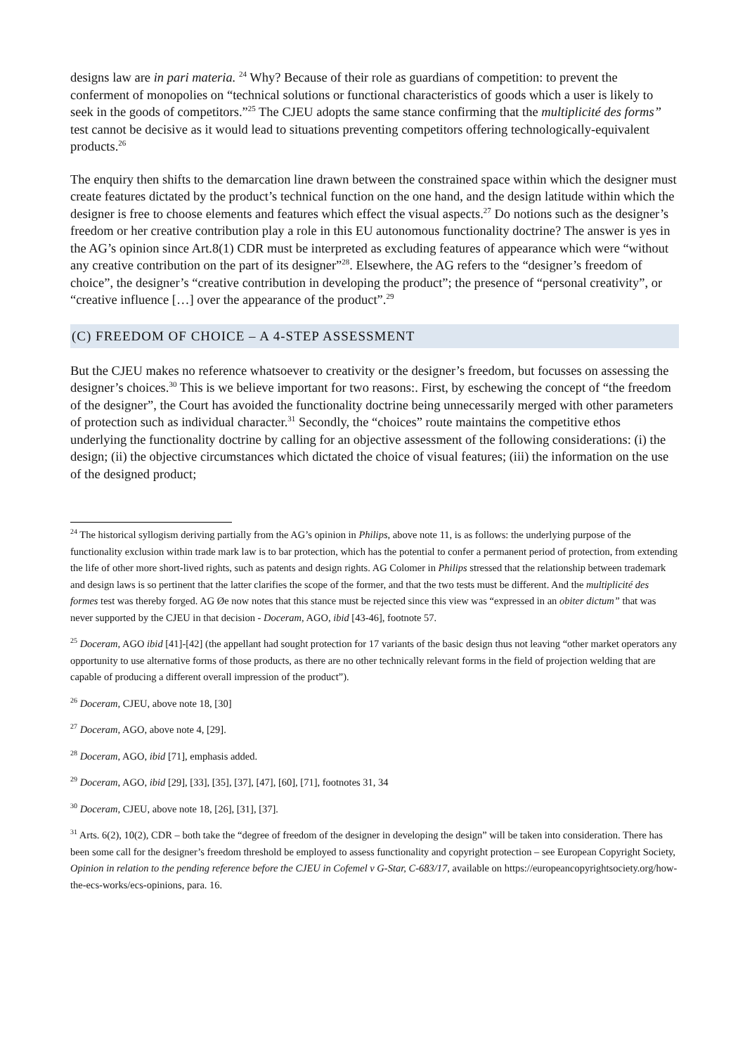designs law are in pari materia. <sup>24</sup> Why? Because of their role as guardians of competition: to prevent the conferment of monopolies on “technical solutions or functional characteristics of goods which a user is likely to seek in the goods of competitors.”<sup>25</sup> The CJEU adopts the same stance confirming that the multiplicité des forms” test cannot be decisive as it would lead to situations preventing competitors offering technologically-equivalent products.<sup>26</sup>
The enquiry then shifts to the demarcation line drawn between the constrained space within which the designer must create features dictated by the product’s technical function on the one hand, and the design latitude within which the designer is free to choose elements and features which effect the visual aspects.<sup>27</sup> Do notions such as the designer’s freedom or her creative contribution play a role in this EU autonomous functionality doctrine? The answer is yes in the AG’s opinion since Art.8(1) CDR must be interpreted as excluding features of appearance which were “without any creative contribution on the part of its designer”<sup>28</sup>. Elsewhere, the AG refers to the “designer’s freedom of choice”, the designer’s “creative contribution in developing the product”; the presence of “personal creativity”, or “creative influence […] over the appearance of the product”.<sup>29</sup>
(C) FREEDOM OF CHOICE – A 4-STEP ASSESSMENT
But the CJEU makes no reference whatsoever to creativity or the designer’s freedom, but focusses on assessing the designer’s choices.<sup>30</sup> This is we believe important for two reasons:. First, by eschewing the concept of “the freedom of the designer”, the Court has avoided the functionality doctrine being unnecessarily merged with other parameters of protection such as individual character.<sup>31</sup> Secondly, the “choices” route maintains the competitive ethos underlying the functionality doctrine by calling for an objective assessment of the following considerations: (i) the design; (ii) the objective circumstances which dictated the choice of visual features; (iii) the information on the use of the designed product;
<sup>24</sup> The historical syllogism deriving partially from the AG’s opinion in Philips, above note 11, is as follows: the underlying purpose of the functionality exclusion within trade mark law is to bar protection, which has the potential to confer a permanent period of protection, from extending the life of other more short-lived rights, such as patents and design rights. AG Colomer in Philips stressed that the relationship between trademark and design laws is so pertinent that the latter clarifies the scope of the former, and that the two tests must be different. And the multiplicité des formes test was thereby forged. AG Øe now notes that this stance must be rejected since this view was “expressed in an obiter dictum” that was never supported by the CJEU in that decision - Doceram, AGO, ibid [43-46], footnote 57.
<sup>25</sup> Doceram, AGO ibid [41]-[42] (the appellant had sought protection for 17 variants of the basic design thus not leaving “other market operators any opportunity to use alternative forms of those products, as there are no other technically relevant forms in the field of projection welding that are capable of producing a different overall impression of the product”).
<sup>26</sup> Doceram, CJEU, above note 18, [30]
<sup>27</sup> Doceram, AGO, above note 4, [29].
<sup>28</sup> Doceram, AGO, ibid [71], emphasis added.
<sup>29</sup> Doceram, AGO, ibid [29], [33], [35], [37], [47], [60], [71], footnotes 31, 34
<sup>30</sup> Doceram, CJEU, above note 18, [26], [31], [37].
<sup>31</sup> Arts. 6(2), 10(2), CDR – both take the “degree of freedom of the designer in developing the design” will be taken into consideration. There has been some call for the designer’s freedom threshold be employed to assess functionality and copyright protection – see European Copyright Society, Opinion in relation to the pending reference before the CJEU in Cofemel v G-Star, C-683/17, available on https://europeancopyrightsociety.org/how-the-ecs-works/ecs-opinions, para. 16.